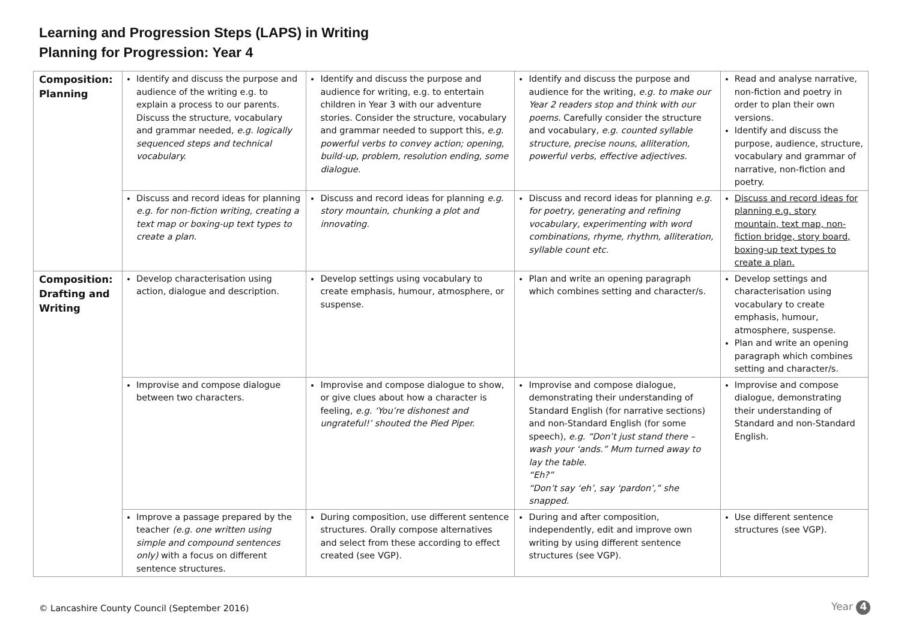Learning and Progression Steps (LAPS) in Writing
Planning for Progression: Year 4
| Composition: Planning | Identify and discuss the purpose and audience of the writing e.g. to explain a process to our parents. Discuss the structure, vocabulary and grammar needed, e.g. logically sequenced steps and technical vocabulary. | Identify and discuss the purpose and audience for writing, e.g. to entertain children in Year 3 with our adventure stories. Consider the structure, vocabulary and grammar needed to support this, e.g. powerful verbs to convey action; opening, build-up, problem, resolution ending, some dialogue. | Identify and discuss the purpose and audience for the writing, e.g. to make our Year 2 readers stop and think with our poems . Carefully consider the structure and vocabulary, e.g. counted syllable structure, precise nouns, alliteration, powerful verbs, effective adjectives. | Read and analyse narrative, non-fiction and poetry in order to plan their own versions. Identify and discuss the purpose, audience, structure, vocabulary and grammar of narrative, non-fiction and poetry. |
| | Discuss and record ideas for planning e.g. for non-fiction writing, creating a text map or boxing-up text types to create a plan. | Discuss and record ideas for planning e.g. story mountain, chunking a plot and innovating. | Discuss and record ideas for planning e.g. for poetry, generating and refining vocabulary, experimenting with word combinations, rhyme, rhythm, alliteration, syllable count etc. | Discuss and record ideas for planning e.g. story mountain, text map, non-fiction bridge, story board, boxing-up text types to create a plan. |
| Composition: Drafting and Writing | Develop characterisation using action, dialogue and description. | Develop settings using vocabulary to create emphasis, humour, atmosphere, or suspense. | Plan and write an opening paragraph which combines setting and character/s. | Develop settings and characterisation using vocabulary to create emphasis, humour, atmosphere, suspense. Plan and write an opening paragraph which combines setting and character/s. |
| | Improvise and compose dialogue between two characters. | Improvise and compose dialogue to show, or give clues about how a character is feeling, e.g. ‘You’re dishonest and ungrateful!’ shouted the Pied Piper. | Improvise and compose dialogue, demonstrating their understanding of Standard English (for narrative sections) and non-Standard English (for some speech), e.g. “Don’t just stand there – wash your ‘ands.” Mum turned away to lay the table. “Eh?” “Don’t say ‘eh’, say ‘pardon’,” she snapped. | Improvise and compose dialogue, demonstrating their understanding of Standard and non-Standard English. |
| | Improve a passage prepared by the teacher (e.g. one written using simple and compound sentences only) with a focus on different sentence structures. | During composition, use different sentence structures. Orally compose alternatives and select from these according to effect created (see VGP). | During and after composition, independently, edit and improve own writing by using different sentence structures (see VGP). | Use different sentence structures (see VGP). |
© Lancashire County Council (September 2016)
Year 4